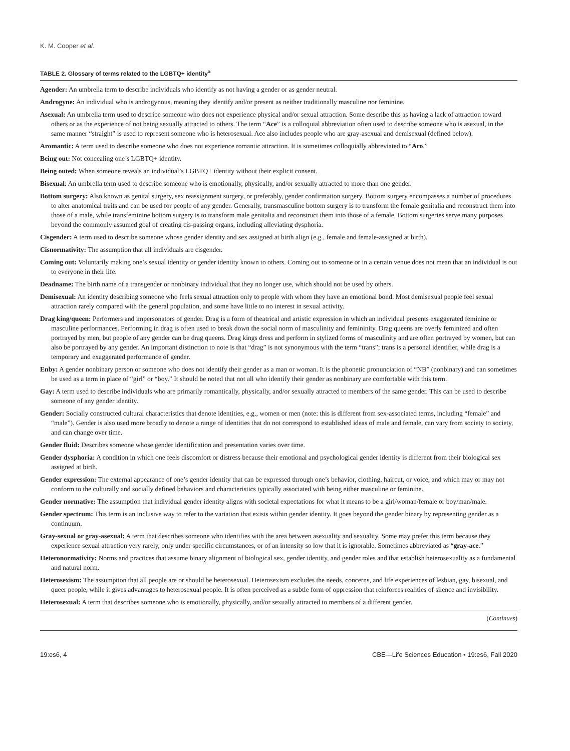K. M. Cooper et al.
TABLE 2. Glossary of terms related to the LGBTQ+ identity<sup>a</sup>
Agender: An umbrella term to describe individuals who identify as not having a gender or as gender neutral.
Androgyne: An individual who is androgynous, meaning they identify and/or present as neither traditionally masculine nor feminine.
Asexual: An umbrella term used to describe someone who does not experience physical and/or sexual attraction. Some describe this as having a lack of attraction toward others or as the experience of not being sexually attracted to others. The term “Ace” is a colloquial abbreviation often used to describe someone who is asexual, in the same manner “straight” is used to represent someone who is heterosexual. Ace also includes people who are gray-asexual and demisexual (defined below).
Aromantic: A term used to describe someone who does not experience romantic attraction. It is sometimes colloquially abbreviated to “Aro.”
Being out: Not concealing one’s LGBTQ+ identity.
Being outed: When someone reveals an individual’s LGBTQ+ identity without their explicit consent.
Bisexual: An umbrella term used to describe someone who is emotionally, physically, and/or sexually attracted to more than one gender.
Bottom surgery: Also known as genital surgery, sex reassignment surgery, or preferably, gender confirmation surgery. Bottom surgery encompasses a number of procedures to alter anatomical traits and can be used for people of any gender. Generally, transmasculine bottom surgery is to transform the female genitalia and reconstruct them into those of a male, while transfeminine bottom surgery is to transform male genitalia and reconstruct them into those of a female. Bottom surgeries serve many purposes beyond the commonly assumed goal of creating cis-passing organs, including alleviating dysphoria.
Cisgender: A term used to describe someone whose gender identity and sex assigned at birth align (e.g., female and female-assigned at birth).
Cisnormativity: The assumption that all individuals are cisgender.
Coming out: Voluntarily making one’s sexual identity or gender identity known to others. Coming out to someone or in a certain venue does not mean that an individual is out to everyone in their life.
Deadname: The birth name of a transgender or nonbinary individual that they no longer use, which should not be used by others.
Demisexual: An identity describing someone who feels sexual attraction only to people with whom they have an emotional bond. Most demisexual people feel sexual attraction rarely compared with the general population, and some have little to no interest in sexual activity.
Drag king/queen: Performers and impersonators of gender. Drag is a form of theatrical and artistic expression in which an individual presents exaggerated feminine or masculine performances. Performing in drag is often used to break down the social norm of masculinity and femininity. Drag queens are overly feminized and often portrayed by men, but people of any gender can be drag queens. Drag kings dress and perform in stylized forms of masculinity and are often portrayed by women, but can also be portrayed by any gender. An important distinction to note is that “drag” is not synonymous with the term “trans”; trans is a personal identifier, while drag is a temporary and exaggerated performance of gender.
Enby: A gender nonbinary person or someone who does not identify their gender as a man or woman. It is the phonetic pronunciation of “NB” (nonbinary) and can sometimes be used as a term in place of “girl” or “boy.” It should be noted that not all who identify their gender as nonbinary are comfortable with this term.
Gay: A term used to describe individuals who are primarily romantically, physically, and/or sexually attracted to members of the same gender. This can be used to describe someone of any gender identity.
Gender: Socially constructed cultural characteristics that denote identities, e.g., women or men (note: this is different from sex-associated terms, including “female” and “male”). Gender is also used more broadly to denote a range of identities that do not correspond to established ideas of male and female, can vary from society to society, and can change over time.
Gender fluid: Describes someone whose gender identification and presentation varies over time.
Gender dysphoria: A condition in which one feels discomfort or distress because their emotional and psychological gender identity is different from their biological sex assigned at birth.
Gender expression: The external appearance of one’s gender identity that can be expressed through one’s behavior, clothing, haircut, or voice, and which may or may not conform to the culturally and socially defined behaviors and characteristics typically associated with being either masculine or feminine.
Gender normative: The assumption that individual gender identity aligns with societal expectations for what it means to be a girl/woman/female or boy/man/male.
Gender spectrum: This term is an inclusive way to refer to the variation that exists within gender identity. It goes beyond the gender binary by representing gender as a continuum.
Gray-sexual or gray-asexual: A term that describes someone who identifies with the area between asexuality and sexuality. Some may prefer this term because they experience sexual attraction very rarely, only under specific circumstances, or of an intensity so low that it is ignorable. Sometimes abbreviated as “gray-ace.”
Heteronormativity: Norms and practices that assume binary alignment of biological sex, gender identity, and gender roles and that establish heterosexuality as a fundamental and natural norm.
Heterosexism: The assumption that all people are or should be heterosexual. Heterosexism excludes the needs, concerns, and life experiences of lesbian, gay, bisexual, and queer people, while it gives advantages to heterosexual people. It is often perceived as a subtle form of oppression that reinforces realities of silence and invisibility.
Heterosexual: A term that describes someone who is emotionally, physically, and/or sexually attracted to members of a different gender.
(Continues)
19:es6, 4 CBE—Life Sciences Education • 19:es6, Fall 2020